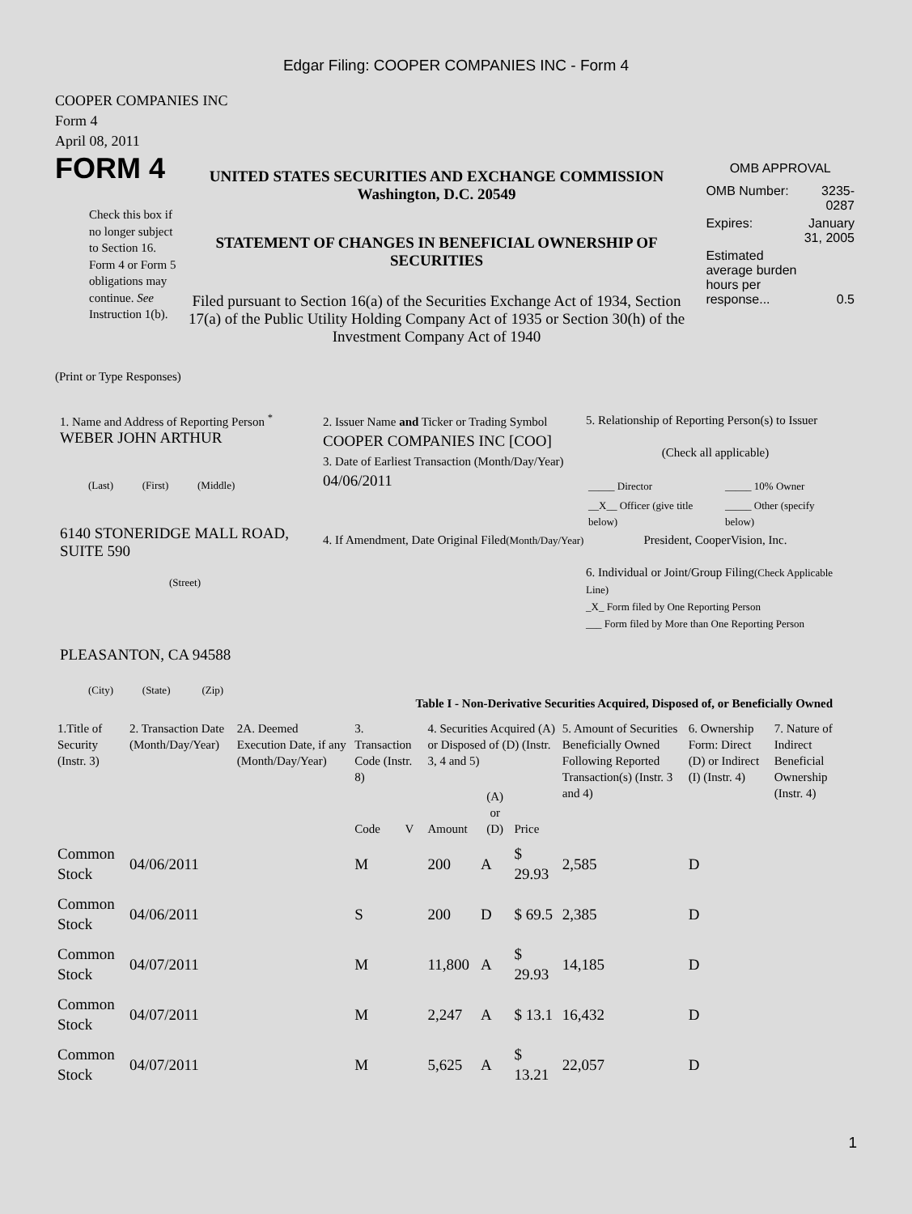Edgar Filing: COOPER COMPANIES INC - Form 4
COOPER COMPANIES INC
Form 4
April 08, 2011
FORM 4
Check this box if no longer subject to Section 16. Form 4 or Form 5 obligations may continue. See Instruction 1(b).
UNITED STATES SECURITIES AND EXCHANGE COMMISSION
Washington, D.C. 20549
STATEMENT OF CHANGES IN BENEFICIAL OWNERSHIP OF SECURITIES
Filed pursuant to Section 16(a) of the Securities Exchange Act of 1934, Section 17(a) of the Public Utility Holding Company Act of 1935 or Section 30(h) of the Investment Company Act of 1940
OMB APPROVAL
| OMB Number: | 3235-0287 |
| Expires: | January 31, 2005 |
| Estimated average burden hours per response... | 0.5 |
(Print or Type Responses)
1. Name and Address of Reporting Person <sup>*</sup>
WEBER JOHN ARTHUR
(Last) (First) (Middle)
6140 STONERIDGE MALL ROAD, SUITE 590
(Street)
PLEASANTON, CA 94588
(City) (State) (Zip)
2. Issuer Name and Ticker or Trading Symbol
COOPER COMPANIES INC [COO]
3. Date of Earliest Transaction (Month/Day/Year)
04/06/2011
4. If Amendment, Date Original Filed(Month/Day/Year)
5. Relationship of Reporting Person(s) to Issuer
(Check all applicable)
| _____ Director | _____ 10% Owner |
| __X__ Officer (give title below) | _____ Other (specify below) |
President, CooperVision, Inc.
6. Individual or Joint/Group Filing(Check Applicable Line)
_X_ Form filed by One Reporting Person
___ Form filed by More than One Reporting Person
Table I - Non-Derivative Securities Acquired, Disposed of, or Beneficially Owned
| 1.Title of Security (Instr. 3) | 2. Transaction Date (Month/Day/Year) | 2A. Deemed Execution Date, if any (Month/Day/Year) | 3. Transaction Code (Instr. 8) | | 4. Securities Acquired (A) or Disposed of (D) (Instr. 3, 4 and 5) | | | 5. Amount of Securities Beneficially Owned Following Reported Transaction(s) (Instr. 3 and 4) | 6. Ownership Form: Direct (D) or Indirect (I) (Instr. 4) | 7. Nature of Indirect Beneficial Ownership (Instr. 4) |
| | | | Code | V | Amount | (A) or (D) | Price | | | |
| Common Stock | 04/06/2011 | | M | | 200 | A | $ 29.93 | 2,585 | D | |
| Common Stock | 04/06/2011 | | S | | 200 | D | $ 69.5 | 2,385 | D | |
| Common Stock | 04/07/2011 | | M | | 11,800 | A | $ 29.93 | 14,185 | D | |
| Common Stock | 04/07/2011 | | M | | 2,247 | A | $ 13.1 | 16,432 | D | |
| Common Stock | 04/07/2011 | | M | | 5,625 | A | $ 13.21 | 22,057 | D | |
1